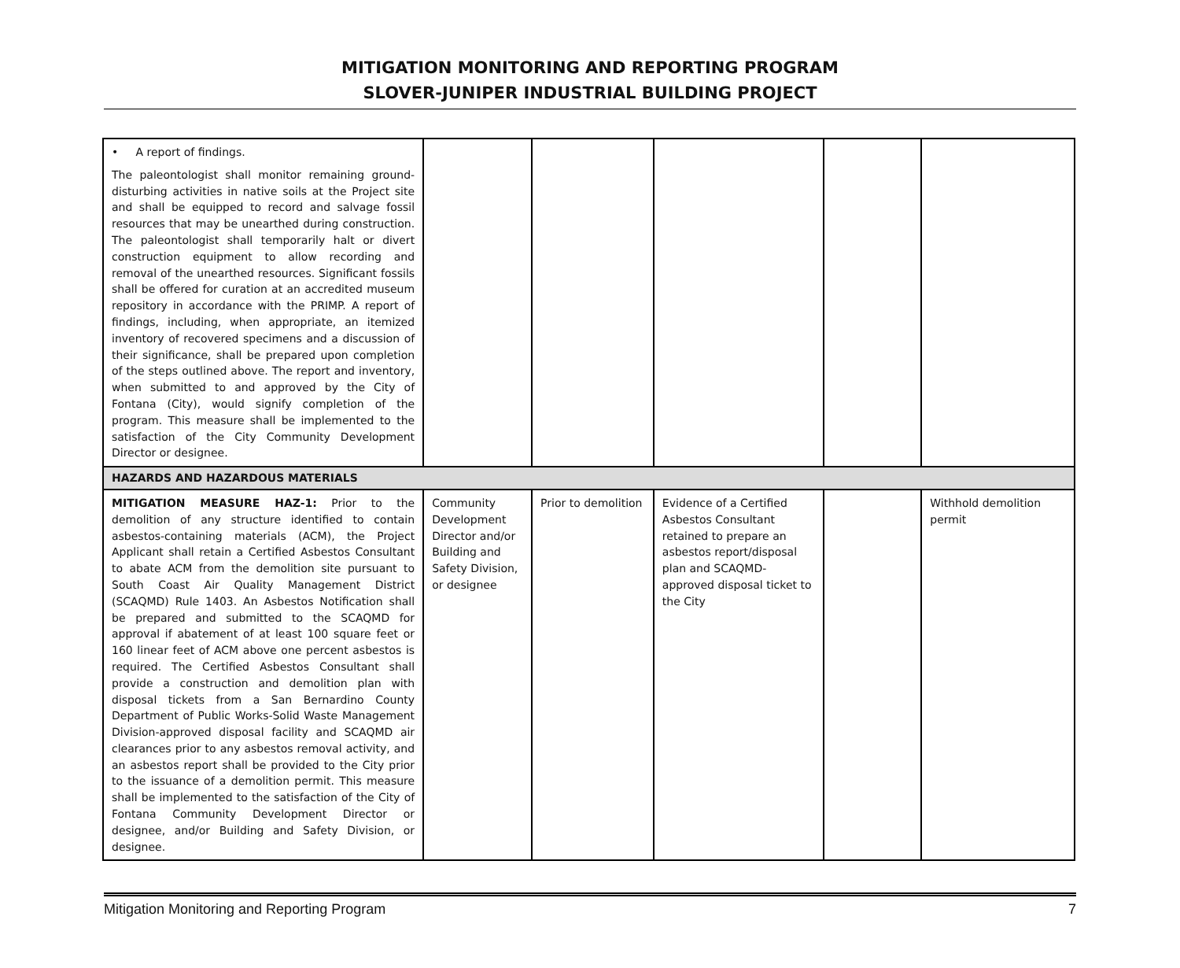MITIGATION MONITORING AND REPORTING PROGRAM
SLOVER-JUNIPER INDUSTRIAL BUILDING PROJECT
| • A report of findings. The paleontologist shall monitor remaining ground-disturbing activities in native soils at the Project site and shall be equipped to record and salvage fossil resources that may be unearthed during construction. The paleontologist shall temporarily halt or divert construction equipment to allow recording and removal of the unearthed resources. Significant fossils shall be offered for curation at an accredited museum repository in accordance with the PRIMP. A report of findings, including, when appropriate, an itemized inventory of recovered specimens and a discussion of their significance, shall be prepared upon completion of the steps outlined above. The report and inventory, when submitted to and approved by the City of Fontana (City), would signify completion of the program. This measure shall be implemented to the satisfaction of the City Community Development Director or designee. | | | | | |
| HAZARDS AND HAZARDOUS MATERIALS | | | | | |
| MITIGATION MEASURE HAZ-1: Prior to the demolition of any structure identified to contain asbestos-containing materials (ACM), the Project Applicant shall retain a Certified Asbestos Consultant to abate ACM from the demolition site pursuant to South Coast Air Quality Management District (SCAQMD) Rule 1403. An Asbestos Notification shall be prepared and submitted to the SCAQMD for approval if abatement of at least 100 square feet or 160 linear feet of ACM above one percent asbestos is required. The Certified Asbestos Consultant shall provide a construction and demolition plan with disposal tickets from a San Bernardino County Department of Public Works-Solid Waste Management Division-approved disposal facility and SCAQMD air clearances prior to any asbestos removal activity, and an asbestos report shall be provided to the City prior to the issuance of a demolition permit. This measure shall be implemented to the satisfaction of the City of Fontana Community Development Director or designee, and/or Building and Safety Division, or designee. | Community Development Director and/or Building and Safety Division, or designee | Prior to demolition | Evidence of a Certified Asbestos Consultant retained to prepare an asbestos report/disposal plan and SCAQMD-approved disposal ticket to the City | | Withhold demolition permit |
Mitigation Monitoring and Reporting Program 7